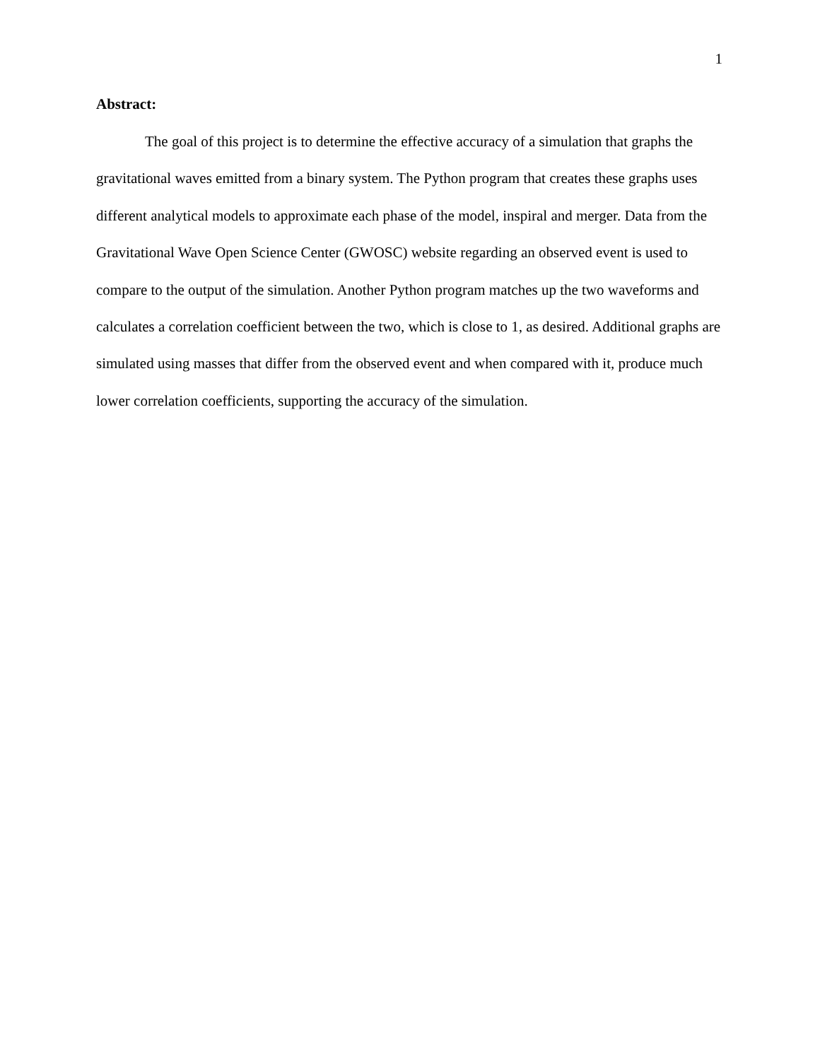1
Abstract:
The goal of this project is to determine the effective accuracy of a simulation that graphs the gravitational waves emitted from a binary system. The Python program that creates these graphs uses different analytical models to approximate each phase of the model, inspiral and merger. Data from the Gravitational Wave Open Science Center (GWOSC) website regarding an observed event is used to compare to the output of the simulation. Another Python program matches up the two waveforms and calculates a correlation coefficient between the two, which is close to 1, as desired. Additional graphs are simulated using masses that differ from the observed event and when compared with it, produce much lower correlation coefficients, supporting the accuracy of the simulation.